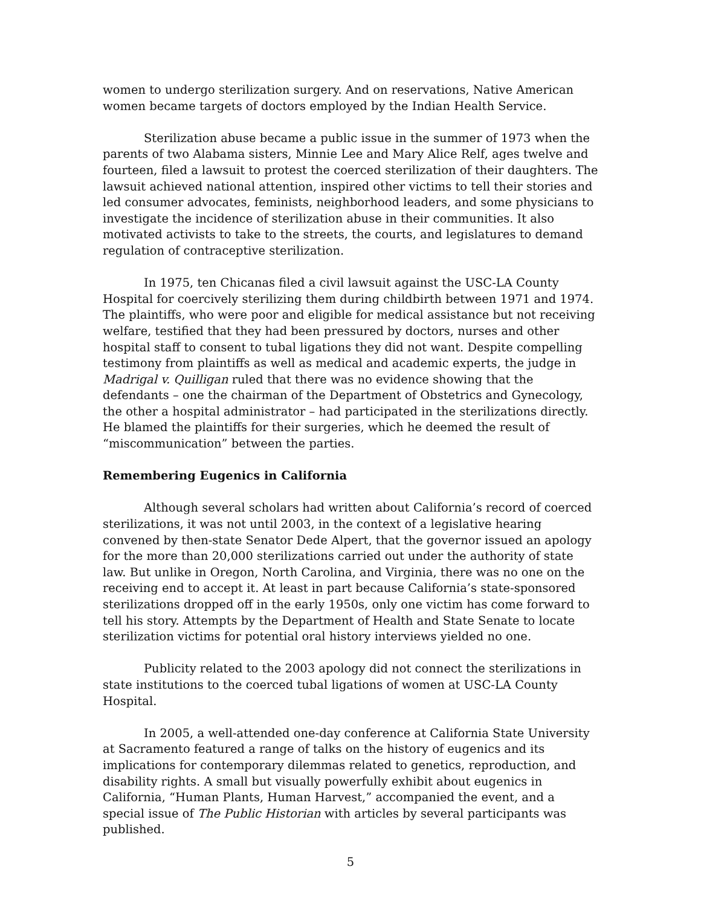women to undergo sterilization surgery. And on reservations, Native American women became targets of doctors employed by the Indian Health Service.
Sterilization abuse became a public issue in the summer of 1973 when the parents of two Alabama sisters, Minnie Lee and Mary Alice Relf, ages twelve and fourteen, filed a lawsuit to protest the coerced sterilization of their daughters. The lawsuit achieved national attention, inspired other victims to tell their stories and led consumer advocates, feminists, neighborhood leaders, and some physicians to investigate the incidence of sterilization abuse in their communities. It also motivated activists to take to the streets, the courts, and legislatures to demand regulation of contraceptive sterilization.
In 1975, ten Chicanas filed a civil lawsuit against the USC-LA County Hospital for coercively sterilizing them during childbirth between 1971 and 1974. The plaintiffs, who were poor and eligible for medical assistance but not receiving welfare, testified that they had been pressured by doctors, nurses and other hospital staff to consent to tubal ligations they did not want. Despite compelling testimony from plaintiffs as well as medical and academic experts, the judge in Madrigal v. Quilligan ruled that there was no evidence showing that the defendants – one the chairman of the Department of Obstetrics and Gynecology, the other a hospital administrator – had participated in the sterilizations directly. He blamed the plaintiffs for their surgeries, which he deemed the result of “miscommunication” between the parties.
Remembering Eugenics in California
Although several scholars had written about California’s record of coerced sterilizations, it was not until 2003, in the context of a legislative hearing convened by then-state Senator Dede Alpert, that the governor issued an apology for the more than 20,000 sterilizations carried out under the authority of state law. But unlike in Oregon, North Carolina, and Virginia, there was no one on the receiving end to accept it. At least in part because California’s state-sponsored sterilizations dropped off in the early 1950s, only one victim has come forward to tell his story. Attempts by the Department of Health and State Senate to locate sterilization victims for potential oral history interviews yielded no one.
Publicity related to the 2003 apology did not connect the sterilizations in state institutions to the coerced tubal ligations of women at USC-LA County Hospital.
In 2005, a well-attended one-day conference at California State University at Sacramento featured a range of talks on the history of eugenics and its implications for contemporary dilemmas related to genetics, reproduction, and disability rights. A small but visually powerfully exhibit about eugenics in California, “Human Plants, Human Harvest,” accompanied the event, and a special issue of The Public Historian with articles by several participants was published.
5